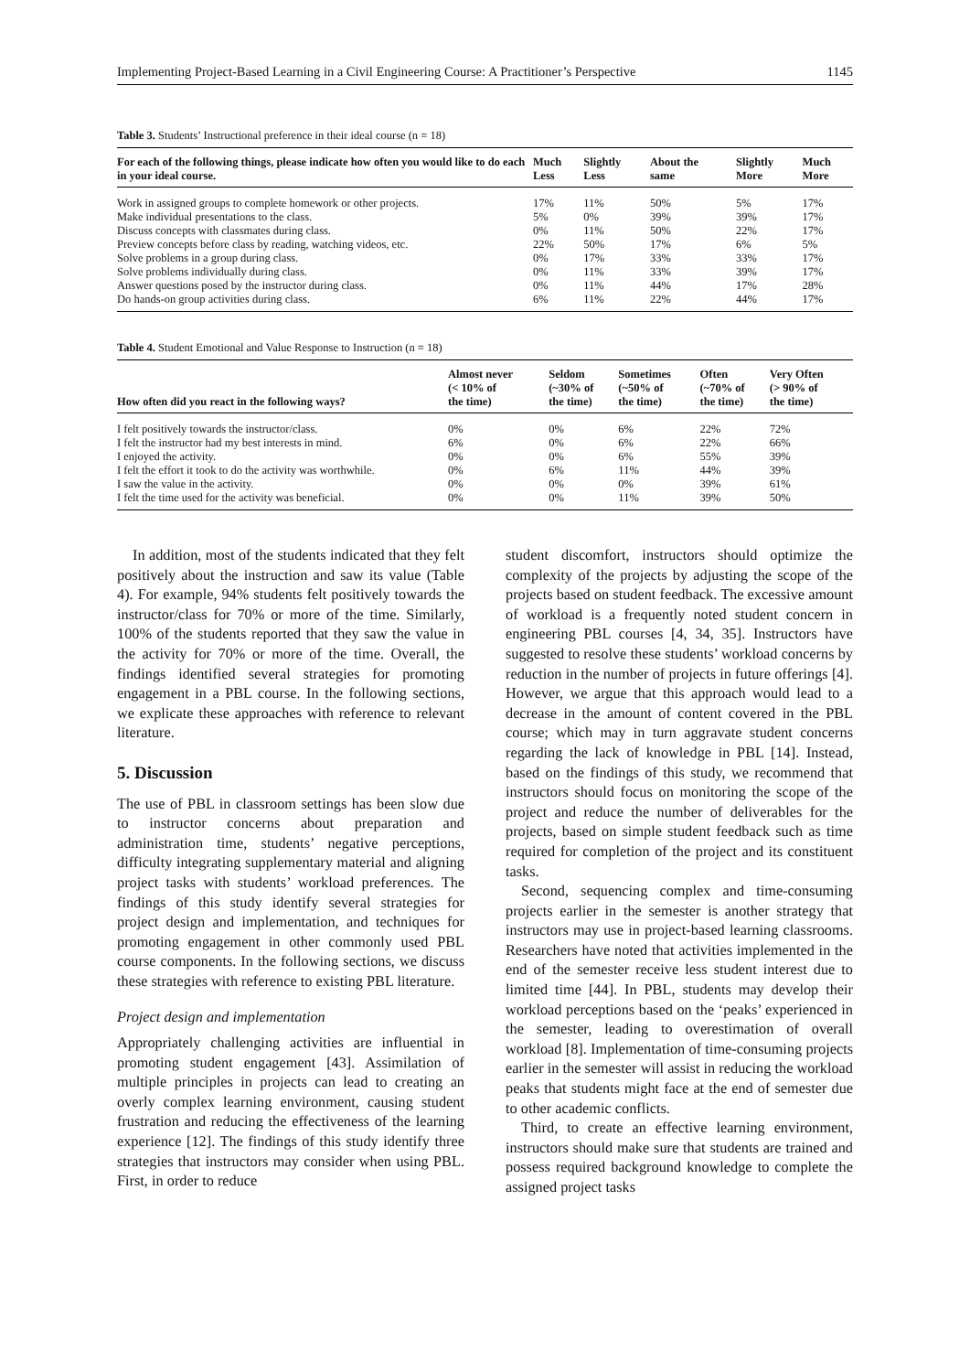Implementing Project-Based Learning in a Civil Engineering Course: A Practitioner’s Perspective 1145
Table 3. Students’ Instructional preference in their ideal course (n = 18)
| For each of the following things, please indicate how often you would like to do each in your ideal course. | Much Less | Slightly Less | About the same | Slightly More | Much More |
| --- | --- | --- | --- | --- | --- |
| Work in assigned groups to complete homework or other projects. | 17% | 11% | 50% | 5% | 17% |
| Make individual presentations to the class. | 5% | 0% | 39% | 39% | 17% |
| Discuss concepts with classmates during class. | 0% | 11% | 50% | 22% | 17% |
| Preview concepts before class by reading, watching videos, etc. | 22% | 50% | 17% | 6% | 5% |
| Solve problems in a group during class. | 0% | 17% | 33% | 33% | 17% |
| Solve problems individually during class. | 0% | 11% | 33% | 39% | 17% |
| Answer questions posed by the instructor during class. | 0% | 11% | 44% | 17% | 28% |
| Do hands-on group activities during class. | 6% | 11% | 22% | 44% | 17% |
Table 4. Student Emotional and Value Response to Instruction (n = 18)
| How often did you react in the following ways? | Almost never (< 10% of the time) | Seldom (~30% of the time) | Sometimes (~50% of the time) | Often (~70% of the time) | Very Often (> 90% of the time) |
| --- | --- | --- | --- | --- | --- |
| I felt positively towards the instructor/class. | 0% | 0% | 6% | 22% | 72% |
| I felt the instructor had my best interests in mind. | 6% | 0% | 6% | 22% | 66% |
| I enjoyed the activity. | 0% | 0% | 6% | 55% | 39% |
| I felt the effort it took to do the activity was worthwhile. | 0% | 6% | 11% | 44% | 39% |
| I saw the value in the activity. | 0% | 0% | 0% | 39% | 61% |
| I felt the time used for the activity was beneficial. | 0% | 0% | 11% | 39% | 50% |
In addition, most of the students indicated that they felt positively about the instruction and saw its value (Table 4). For example, 94% students felt positively towards the instructor/class for 70% or more of the time. Similarly, 100% of the students reported that they saw the value in the activity for 70% or more of the time. Overall, the findings identified several strategies for promoting engagement in a PBL course. In the following sections, we explicate these approaches with reference to relevant literature.
5. Discussion
The use of PBL in classroom settings has been slow due to instructor concerns about preparation and administration time, students’ negative perceptions, difficulty integrating supplementary material and aligning project tasks with students’ workload preferences. The findings of this study identify several strategies for project design and implementation, and techniques for promoting engagement in other commonly used PBL course components. In the following sections, we discuss these strategies with reference to existing PBL literature.
Project design and implementation
Appropriately challenging activities are influential in promoting student engagement [43]. Assimilation of multiple principles in projects can lead to creating an overly complex learning environment, causing student frustration and reducing the effectiveness of the learning experience [12]. The findings of this study identify three strategies that instructors may consider when using PBL. First, in order to reduce
student discomfort, instructors should optimize the complexity of the projects by adjusting the scope of the projects based on student feedback. The excessive amount of workload is a frequently noted student concern in engineering PBL courses [4, 34, 35]. Instructors have suggested to resolve these students’ workload concerns by reduction in the number of projects in future offerings [4]. However, we argue that this approach would lead to a decrease in the amount of content covered in the PBL course; which may in turn aggravate student concerns regarding the lack of knowledge in PBL [14]. Instead, based on the findings of this study, we recommend that instructors should focus on monitoring the scope of the project and reduce the number of deliverables for the projects, based on simple student feedback such as time required for completion of the project and its constituent tasks.
Second, sequencing complex and time-consuming projects earlier in the semester is another strategy that instructors may use in project-based learning classrooms. Researchers have noted that activities implemented in the end of the semester receive less student interest due to limited time [44]. In PBL, students may develop their workload perceptions based on the ‘peaks’ experienced in the semester, leading to overestimation of overall workload [8]. Implementation of time-consuming projects earlier in the semester will assist in reducing the workload peaks that students might face at the end of semester due to other academic conflicts.
Third, to create an effective learning environment, instructors should make sure that students are trained and possess required background knowledge to complete the assigned project tasks